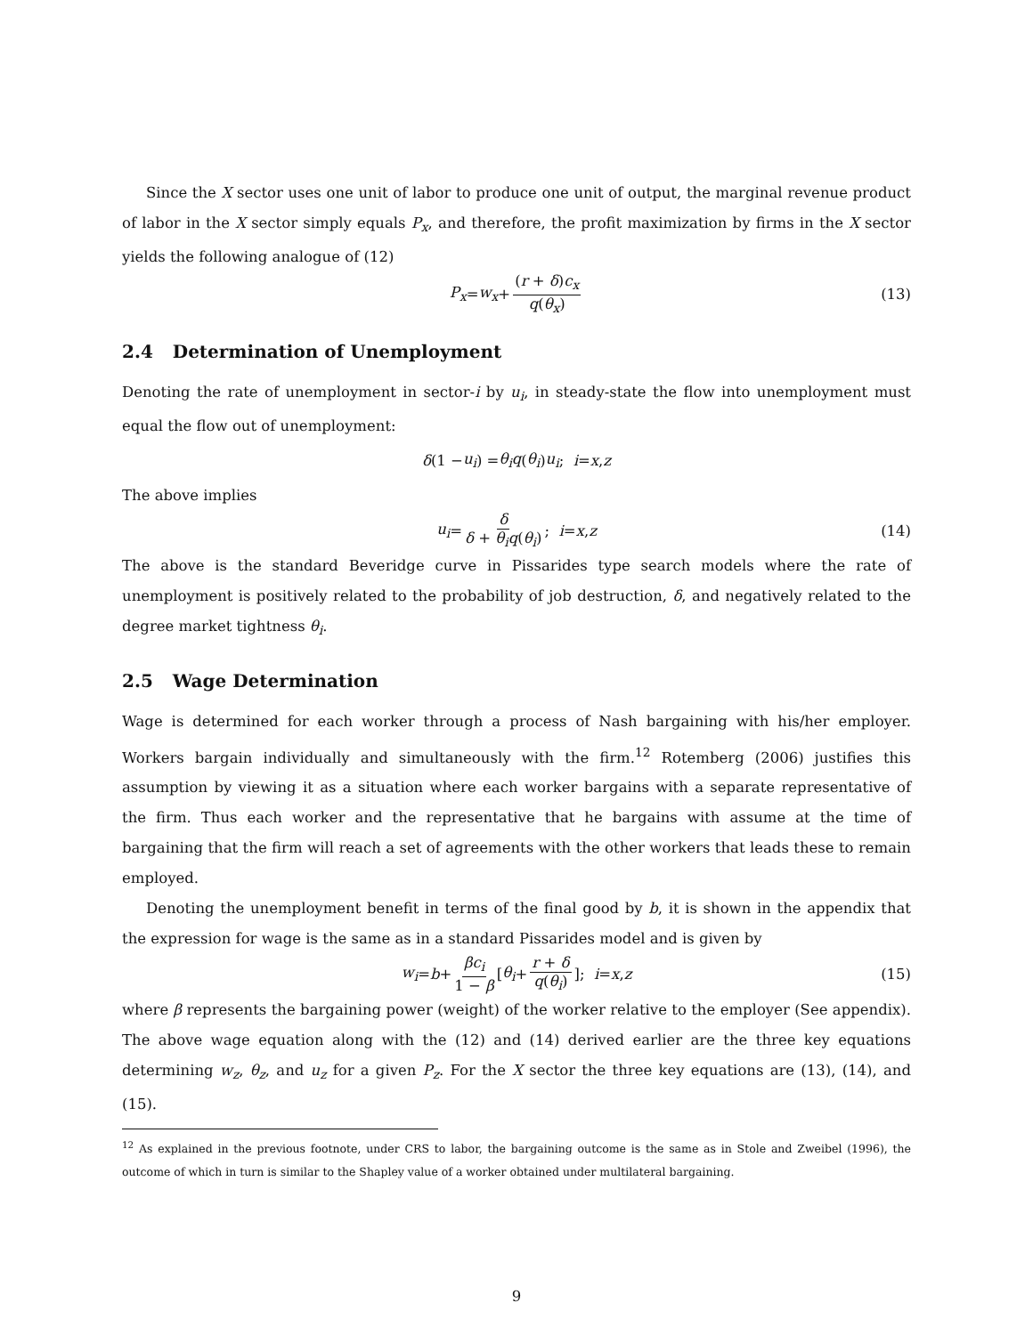Since the X sector uses one unit of labor to produce one unit of output, the marginal revenue product of labor in the X sector simply equals P<sub>x</sub>, and therefore, the profit maximization by firms in the X sector yields the following analogue of (12)
P<sub>x</sub> = w<sub>x</sub> + (r + δ)c<sub>x</sub> q(θ<sub>x</sub>) (13)
2.4 Determination of Unemployment
Denoting the rate of unemployment in sector-i by u<sub>i</sub>, in steady-state the flow into unemployment must equal the flow out of unemployment:
δ (1 − u<sub>i</sub>) = θ<sub>i</sub>q (θ<sub>i</sub>) u<sub>i</sub>; i = x, z
The above implies
u<sub>i</sub> = δ δ + θ<sub>i</sub>q(θ<sub>i</sub>); i = x, z (14)
The above is the standard Beveridge curve in Pissarides type search models where the rate of unemployment is positively related to the probability of job destruction, δ, and negatively related to the degree market tightness θ<sub>i</sub>.
2.5 Wage Determination
Wage is determined for each worker through a process of Nash bargaining with his/her employer. Workers bargain individually and simultaneously with the firm.<sup>12</sup> Rotemberg (2006) justifies this assumption by viewing it as a situation where each worker bargains with a separate representative of the firm. Thus each worker and the representative that he bargains with assume at the time of bargaining that the firm will reach a set of agreements with the other workers that leads these to remain employed.
Denoting the unemployment benefit in terms of the final good by b, it is shown in the appendix that the expression for wage is the same as in a standard Pissarides model and is given by
w<sub>i</sub> = b + βc<sub>i</sub> 1 − β [θ<sub>i</sub> + r + δ q(θ<sub>i</sub>)]; i = x, z (15)
where β represents the bargaining power (weight) of the worker relative to the employer (See appendix). The above wage equation along with the (12) and (14) derived earlier are the three key equations determining w<sub>z</sub>, θ<sub>z</sub>, and u<sub>z</sub> for a given P<sub>z</sub>. For the X sector the three key equations are (13), (14), and (15).
<sup>12</sup> As explained in the previous footnote, under CRS to labor, the bargaining outcome is the same as in Stole and Zweibel (1996), the outcome of which in turn is similar to the Shapley value of a worker obtained under multilateral bargaining.
9